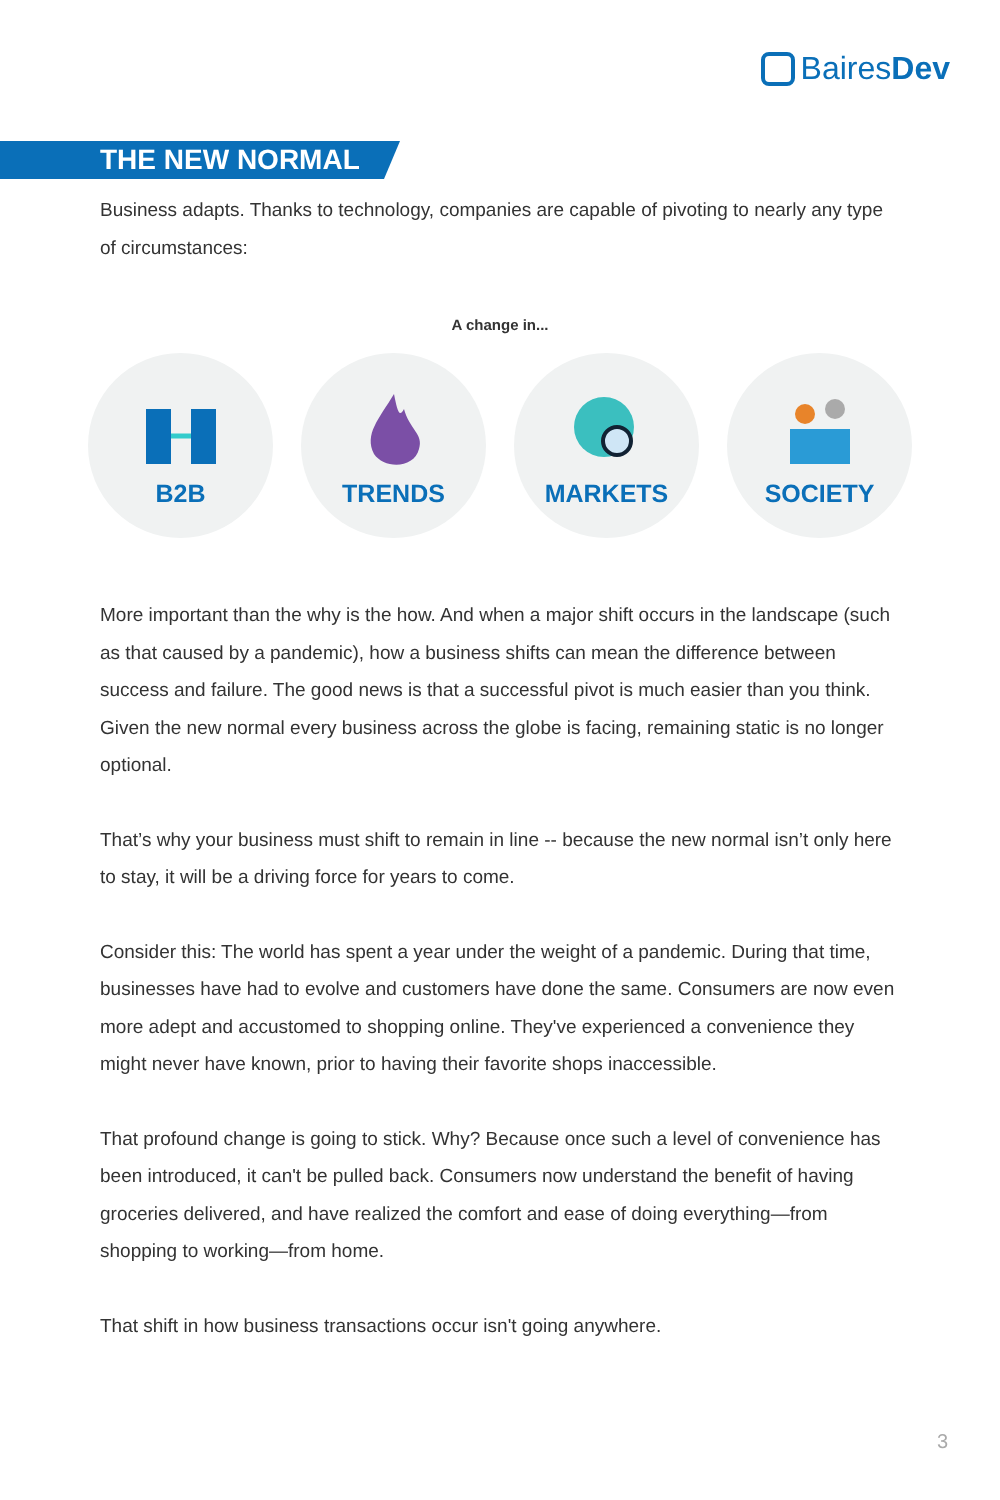BairesDev
THE NEW NORMAL
Business adapts. Thanks to technology, companies are capable of pivoting to nearly any type of circumstances:
A change in...
B2B TRENDS MARKETS SOCIETY
More important than the why is the how. And when a major shift occurs in the landscape (such as that caused by a pandemic), how a business shifts can mean the difference between success and failure. The good news is that a successful pivot is much easier than you think. Given the new normal every business across the globe is facing, remaining static is no longer optional.
That’s why your business must shift to remain in line -- because the new normal isn’t only here to stay, it will be a driving force for years to come.
Consider this: The world has spent a year under the weight of a pandemic. During that time, businesses have had to evolve and customers have done the same. Consumers are now even more adept and accustomed to shopping online. They've experienced a convenience they might never have known, prior to having their favorite shops inaccessible.
That profound change is going to stick. Why? Because once such a level of convenience has been introduced, it can't be pulled back. Consumers now understand the benefit of having groceries delivered, and have realized the comfort and ease of doing everything—from shopping to working—from home.
That shift in how business transactions occur isn't going anywhere.
3